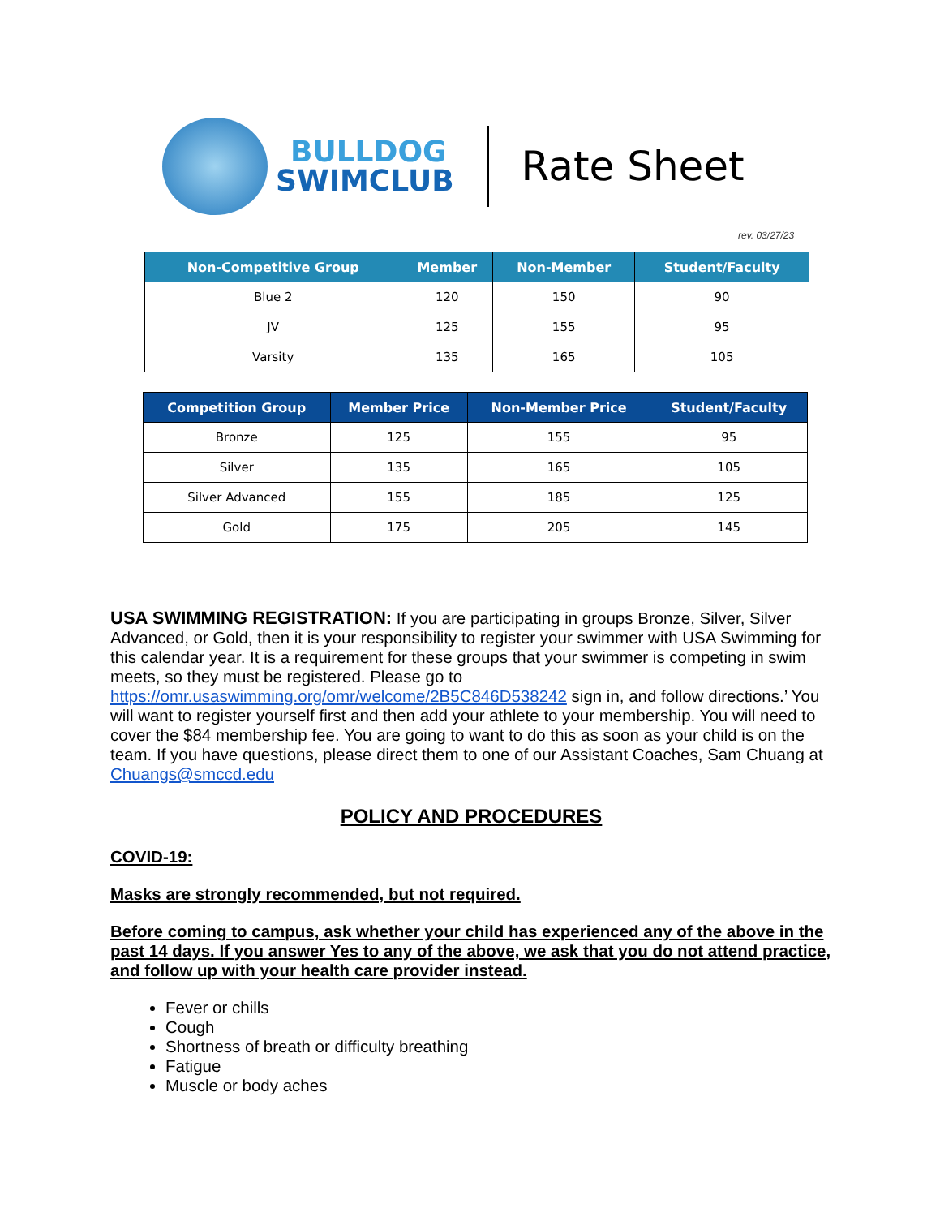BULLDOG
SWIMCLUB
Rate Sheet
rev. 03/27/23
| Non-Competitive Group | Member | Non-Member | Student/Faculty |
| --- | --- | --- | --- |
| Blue 2 | 120 | 150 | 90 |
| JV | 125 | 155 | 95 |
| Varsity | 135 | 165 | 105 |
| Competition Group | Member Price | Non-Member Price | Student/Faculty |
| --- | --- | --- | --- |
| Bronze | 125 | 155 | 95 |
| Silver | 135 | 165 | 105 |
| Silver Advanced | 155 | 185 | 125 |
| Gold | 175 | 205 | 145 |
USA SWIMMING REGISTRATION: If you are participating in groups Bronze, Silver, Silver Advanced, or Gold, then it is your responsibility to register your swimmer with USA Swimming for this calendar year. It is a requirement for these groups that your swimmer is competing in swim meets, so they must be registered. Please go to https://omr.usaswimming.org/omr/welcome/2B5C846D538242 sign in, and follow directions.’ You will want to register yourself first and then add your athlete to your membership. You will need to cover the $84 membership fee. You are going to want to do this as soon as your child is on the team. If you have questions, please direct them to one of our Assistant Coaches, Sam Chuang at Chuangs@smccd.edu
POLICY AND PROCEDURES
COVID-19:
Masks are strongly recommended, but not required.
Before coming to campus, ask whether your child has experienced any of the above in the past 14 days. If you answer Yes to any of the above, we ask that you do not attend practice, and follow up with your health care provider instead.
Fever or chills
Cough
Shortness of breath or difficulty breathing
Fatigue
Muscle or body aches